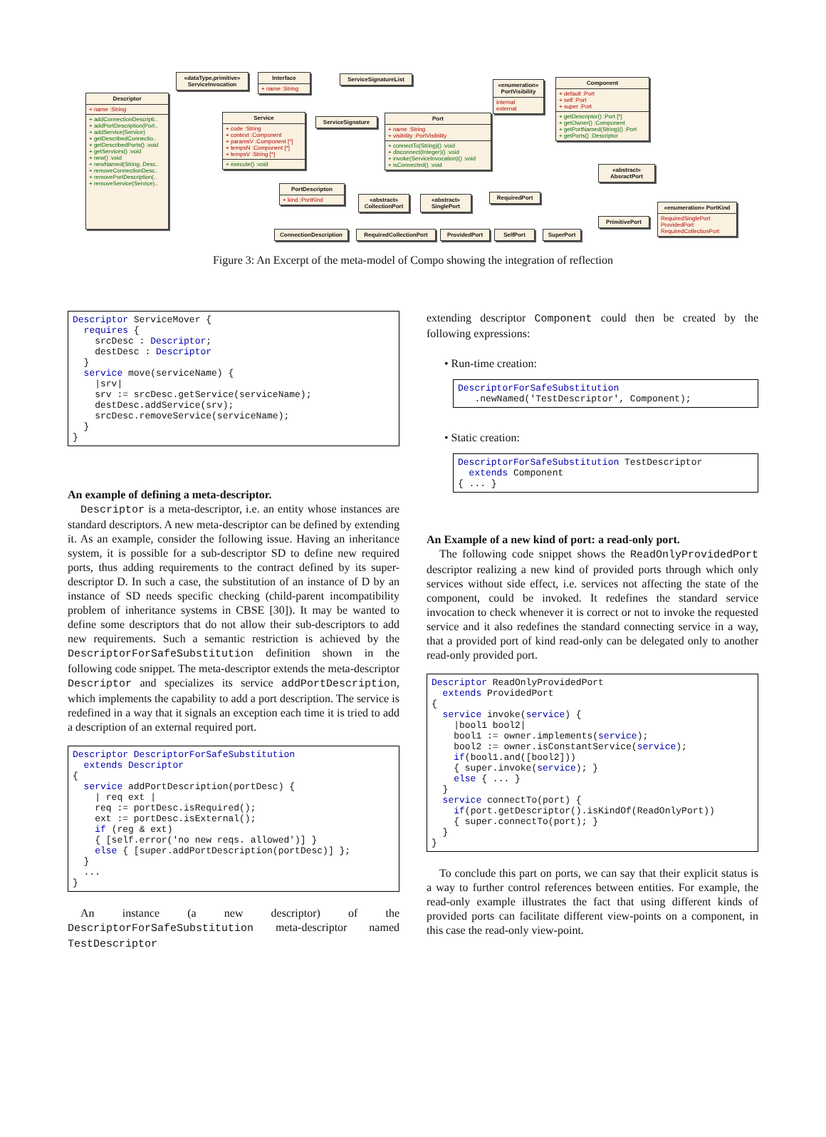Descriptor
+ name :String
+ addConnectionDescripti..
+ addPortDescription(Port..
+ addService(Service)
+ getDescribedConnectio..
+ getDescribedPorts() :void
+ getServices() :void
+ new() :void
+ newNamed(String, Desc..
+ removeConnectionDesc..
+ removePortDescription(..
+ removeService(Service)..
«dataType,primitive» ServiceInvocation
Interface
+ name :String
ServiceSignatureList
«enumeration» PortVisibility
internal
external
Component
+ default :Port
+ self :Port
+ super :Port
+ getDescriptor() :Port [*]
+ getOwner() :Component
+ getPortNamed(String)() :Port
+ getPorts() :Descriptor
Service
+ code :String
+ context :Component
+ paramsV :Component [*]
+ tempsN :Component [*]
+ tempsV :String [*]
+ execute() :void
ServiceSignature
Port
+ name :String
+ visibility :PortVisibility
+ connectTo(String)() :void
+ disconnect(Integer)() :void
+ invoke(ServiceInvocation)() :void
+ isConnected() :void
«abstract» AbsractPort
PortDescripton
+ kind :PortKind
«abstract» CollectionPort
«abstract» SinglePort
RequiredPort
«enumeration» PortKind
RequiredSinglePort
ProvidedPort
RequiredCollectionPort
PrimitivePort
ConnectionDescription RequiredCollectionPort ProvidedPort SelfPort SuperPort
Figure 3: An Excerpt of the meta-model of Compo showing the integration of reflection
Descriptor ServiceMover {
  requires {
    srcDesc : Descriptor;
    destDesc : Descriptor
  }
  service move(serviceName) {
    |srv|
    srv := srcDesc.getService(serviceName);
    destDesc.addService(srv);
    srcDesc.removeService(serviceName);
  }
}
An example of defining a meta-descriptor.
Descriptor is a meta-descriptor, i.e. an entity whose instances are standard descriptors. A new meta-descriptor can be defined by extending it. As an example, consider the following issue. Having an inheritance system, it is possible for a sub-descriptor SD to define new required ports, thus adding requirements to the contract defined by its super-descriptor D. In such a case, the substitution of an instance of D by an instance of SD needs specific checking (child-parent incompatibility problem of inheritance systems in CBSE [30]). It may be wanted to define some descriptors that do not allow their sub-descriptors to add new requirements. Such a semantic restriction is achieved by the DescriptorForSafeSubstitution definition shown in the following code snippet. The meta-descriptor extends the meta-descriptor Descriptor and specializes its service addPortDescription, which implements the capability to add a port description. The service is redefined in a way that it signals an exception each time it is tried to add a description of an external required port.
Descriptor DescriptorForSafeSubstitution
  extends Descriptor
{
  service addPortDescription(portDesc) {
    | req ext |
    req := portDesc.isRequired();
    ext := portDesc.isExternal();
    if (reg & ext)
    { [self.error('no new reqs. allowed')] }
    else { [super.addPortDescription(portDesc)] };
  }
  ...
}
An instance (a new descriptor) of the DescriptorForSafeSubstitution meta-descriptor named TestDescriptor
extending descriptor Component could then be created by the following expressions:
• Run-time creation:
DescriptorForSafeSubstitution
   .newNamed('TestDescriptor', Component);
• Static creation:
DescriptorForSafeSubstitution TestDescriptor
  extends Component
{ ... }
An Example of a new kind of port: a read-only port.
The following code snippet shows the ReadOnlyProvidedPort descriptor realizing a new kind of provided ports through which only services without side effect, i.e. services not affecting the state of the component, could be invoked. It redefines the standard service invocation to check whenever it is correct or not to invoke the requested service and it also redefines the standard connecting service in a way, that a provided port of kind read-only can be delegated only to another read-only provided port.
Descriptor ReadOnlyProvidedPort
  extends ProvidedPort
{
  service invoke(service) {
    |bool1 bool2|
    bool1 := owner.implements(service);
    bool2 := owner.isConstantService(service);
    if(bool1.and([bool2]))
    { super.invoke(service); }
    else { ... }
  }
  service connectTo(port) {
    if(port.getDescriptor().isKindOf(ReadOnlyPort))
    { super.connectTo(port); }
  }
}
To conclude this part on ports, we can say that their explicit status is a way to further control references between entities. For example, the read-only example illustrates the fact that using different kinds of provided ports can facilitate different view-points on a component, in this case the read-only view-point.